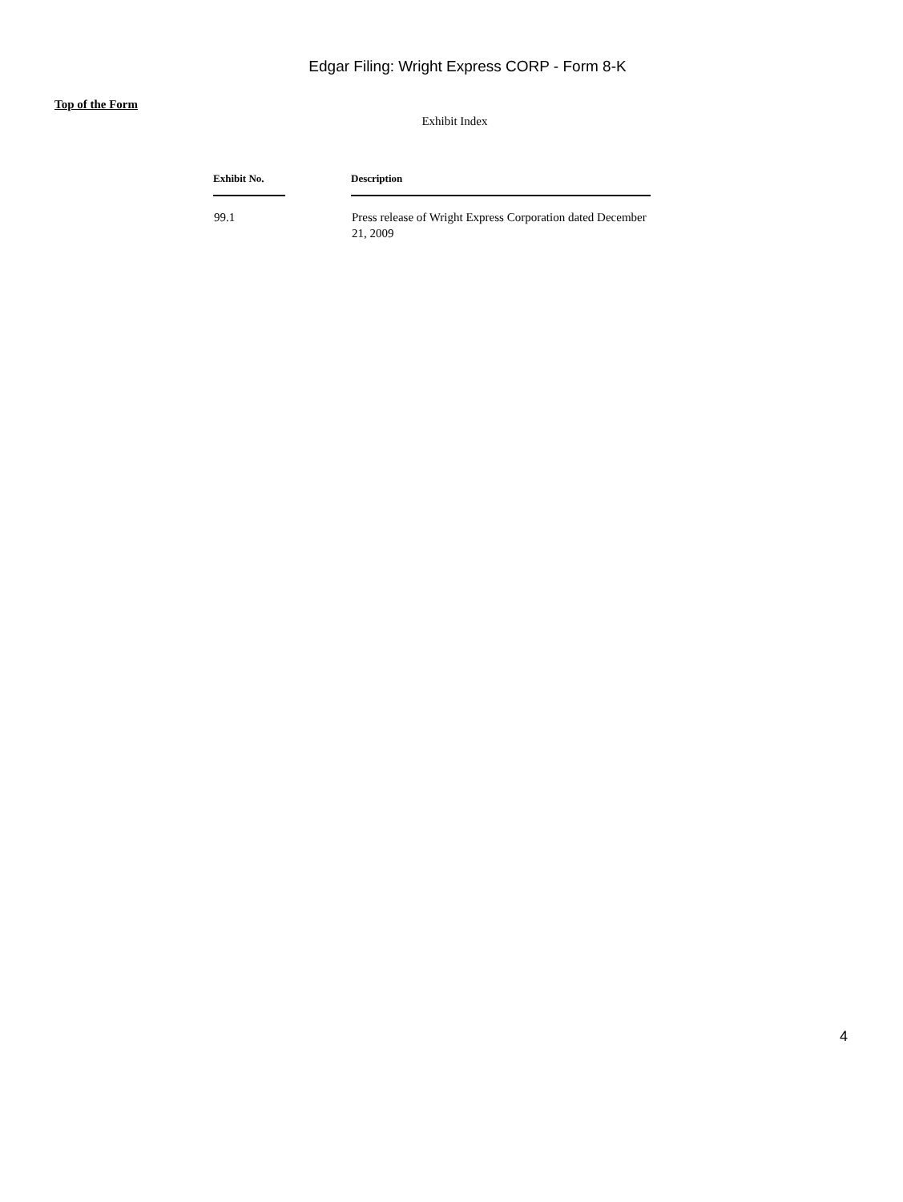Edgar Filing: Wright Express CORP - Form 8-K
Top of the Form
Exhibit Index
| Exhibit No. | | Description |
| --- | --- | --- |
| 99.1 | | Press release of Wright Express Corporation dated December 21, 2009 |
4